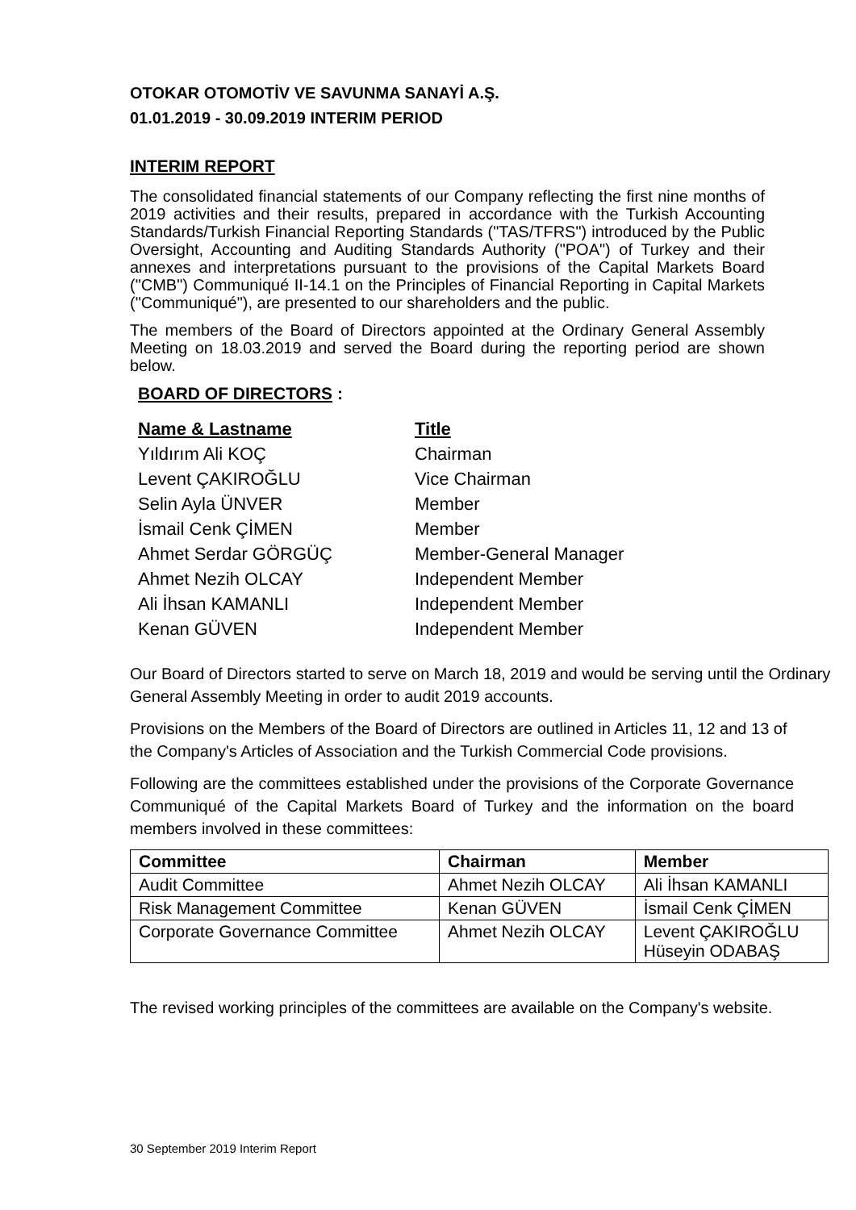OTOKAR OTOMOTİV VE SAVUNMA SANAYİ A.Ş.
01.01.2019 - 30.09.2019 INTERIM PERIOD
INTERIM REPORT
The consolidated financial statements of our Company reflecting the first nine months of 2019 activities and their results, prepared in accordance with the Turkish Accounting Standards/Turkish Financial Reporting Standards ("TAS/TFRS") introduced by the Public Oversight, Accounting and Auditing Standards Authority ("POA") of Turkey and their annexes and interpretations pursuant to the provisions of the Capital Markets Board ("CMB") Communiqué II-14.1 on the Principles of Financial Reporting in Capital Markets ("Communiqué"), are presented to our shareholders and the public.
The members of the Board of Directors appointed at the Ordinary General Assembly Meeting on 18.03.2019 and served the Board during the reporting period are shown below.
BOARD OF DIRECTORS :
| Name & Lastname | Title |
| --- | --- |
| Yıldırım Ali KOÇ | Chairman |
| Levent ÇAKIROĞLU | Vice Chairman |
| Selin Ayla ÜNVER | Member |
| İsmail Cenk ÇİMEN | Member |
| Ahmet Serdar GÖRGÜÇ | Member-General Manager |
| Ahmet Nezih OLCAY | Independent Member |
| Ali İhsan KAMANLI | Independent Member |
| Kenan GÜVEN | Independent Member |
Our Board of Directors started to serve on March 18, 2019 and would be serving until the Ordinary General Assembly Meeting in order to audit 2019 accounts.
Provisions on the Members of the Board of Directors are outlined in Articles 11, 12 and 13 of the Company's Articles of Association and the Turkish Commercial Code provisions.
Following are the committees established under the provisions of the Corporate Governance Communiqué of the Capital Markets Board of Turkey and the information on the board members involved in these committees:
| Committee | Chairman | Member |
| --- | --- | --- |
| Audit Committee | Ahmet Nezih OLCAY | Ali İhsan KAMANLI |
| Risk Management Committee | Kenan GÜVEN | İsmail Cenk ÇİMEN |
| Corporate Governance Committee | Ahmet Nezih OLCAY | Levent ÇAKIROĞLU Hüseyin ODABAŞ |
The revised working principles of the committees are available on the Company's website.
30 September 2019 Interim Report